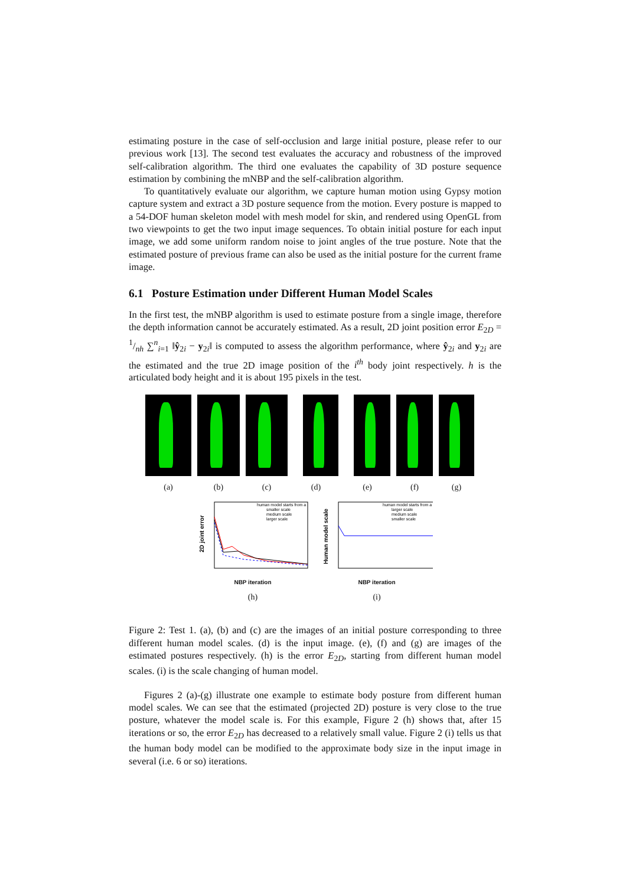estimating posture in the case of self-occlusion and large initial posture, please refer to our previous work [13]. The second test evaluates the accuracy and robustness of the improved self-calibration algorithm. The third one evaluates the capability of 3D posture sequence estimation by combining the mNBP and the self-calibration algorithm.
To quantitatively evaluate our algorithm, we capture human motion using Gypsy motion capture system and extract a 3D posture sequence from the motion. Every posture is mapped to a 54-DOF human skeleton model with mesh model for skin, and rendered using OpenGL from two viewpoints to get the two input image sequences. To obtain initial posture for each input image, we add some uniform random noise to joint angles of the true posture. Note that the estimated posture of previous frame can also be used as the initial posture for the current frame image.
6.1 Posture Estimation under Different Human Model Scales
In the first test, the mNBP algorithm is used to estimate posture from a single image, therefore the depth information cannot be accurately estimated. As a result, 2D joint position error E<sub>2D</sub> = 1/nh ∑<sup>n</sup><sub>i=1</sub> ‖ŷ<sub>2i</sub> − y<sub>2i</sub>‖ is computed to assess the algorithm performance, where ŷ<sub>2i</sub> and y<sub>2i</sub> are the estimated and the true 2D image position of the i<sup>th</sup> body joint respectively. h is the articulated body height and it is about 195 pixels in the test.
(a) (b) (c) (d) (e) (f) (g)
2D joint error
human model starts from a
smaller scale
medium scale
larger scale
NBP iteration
(h)
Human model scale
human model starts from a
larger scale
medium scale
smaller scale
NBP iteration
(i)
Figure 2: Test 1. (a), (b) and (c) are the images of an initial posture corresponding to three different human model scales. (d) is the input image. (e), (f) and (g) are images of the estimated postures respectively. (h) is the error E<sub>2D</sub>, starting from different human model scales. (i) is the scale changing of human model.
Figures 2 (a)-(g) illustrate one example to estimate body posture from different human model scales. We can see that the estimated (projected 2D) posture is very close to the true posture, whatever the model scale is. For this example, Figure 2 (h) shows that, after 15 iterations or so, the error E<sub>2D</sub> has decreased to a relatively small value. Figure 2 (i) tells us that the human body model can be modified to the approximate body size in the input image in several (i.e. 6 or so) iterations.